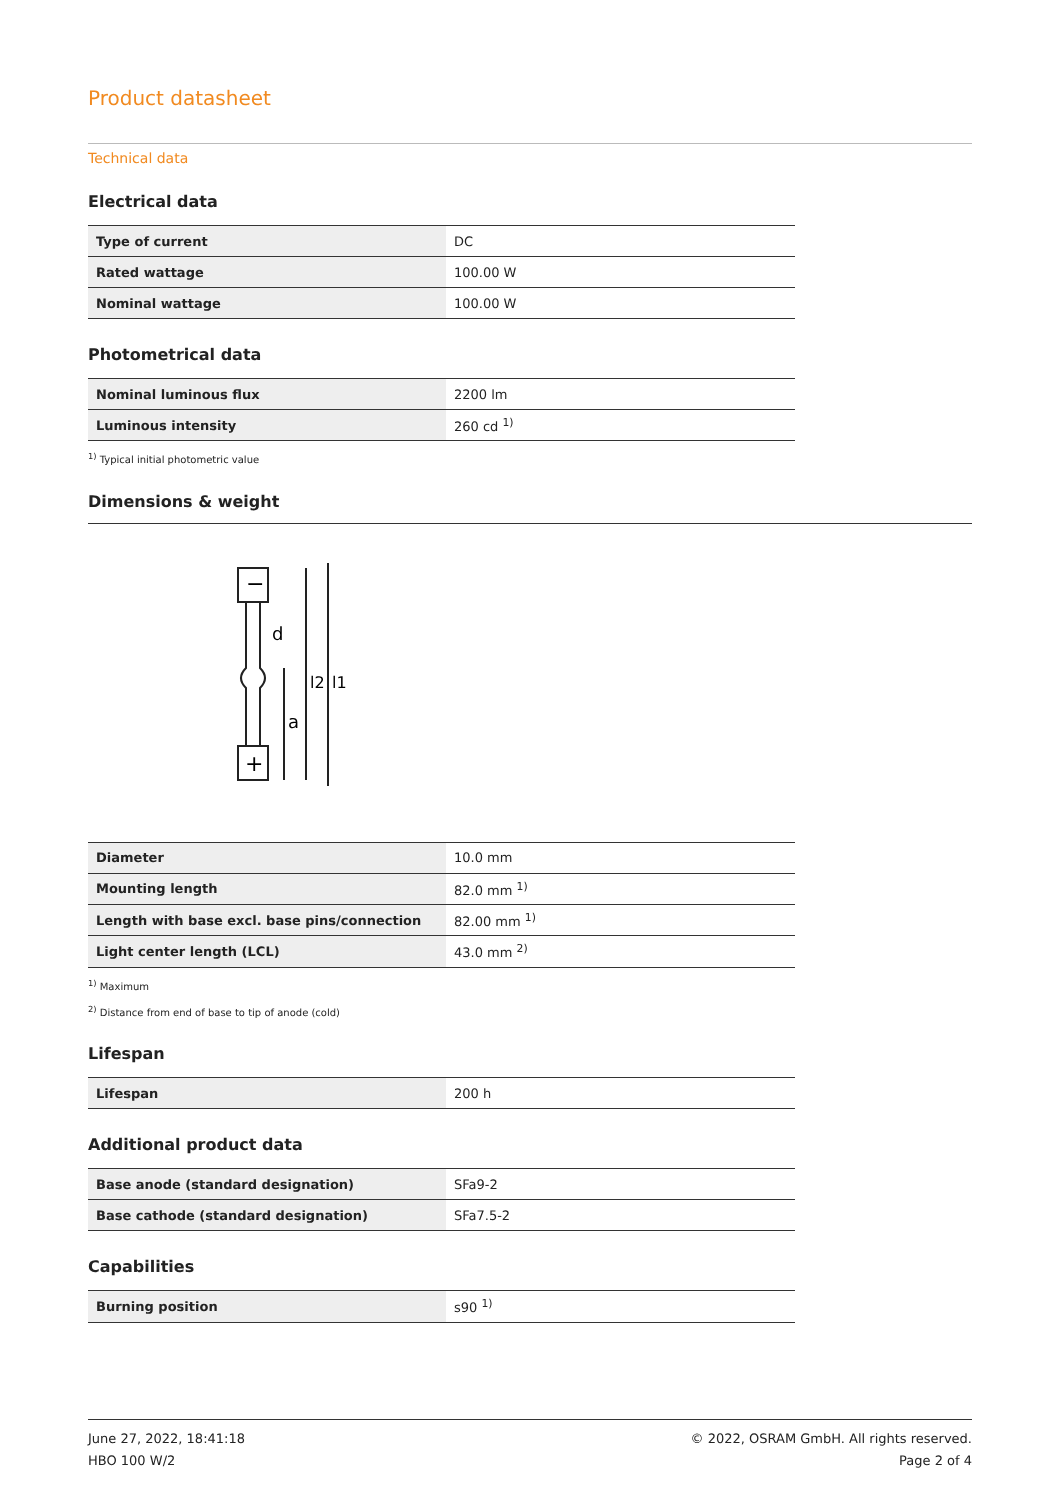Product datasheet
Technical data
Electrical data
| Type of current | DC |
| Rated wattage | 100.00 W |
| Nominal wattage | 100.00 W |
Photometrical data
| Nominal luminous flux | 2200 lm |
| Luminous intensity | 260 cd <sup>1)</sup> |
<sup>1)</sup> Typical initial photometric value
Dimensions & weight
−
+
d
a
l2
l1
| Diameter | 10.0 mm |
| Mounting length | 82.0 mm <sup>1)</sup> |
| Length with base excl. base pins/connection | 82.00 mm <sup>1)</sup> |
| Light center length (LCL) | 43.0 mm <sup>2)</sup> |
<sup>1)</sup> Maximum
<sup>2)</sup> Distance from end of base to tip of anode (cold)
Lifespan
| Lifespan | 200 h |
Additional product data
| Base anode (standard designation) | SFa9-2 |
| Base cathode (standard designation) | SFa7.5-2 |
Capabilities
| Burning position | s90 <sup>1)</sup> |
June 27, 2022, 18:41:18
HBO 100 W/2
© 2022, OSRAM GmbH. All rights reserved.
Page 2 of 4